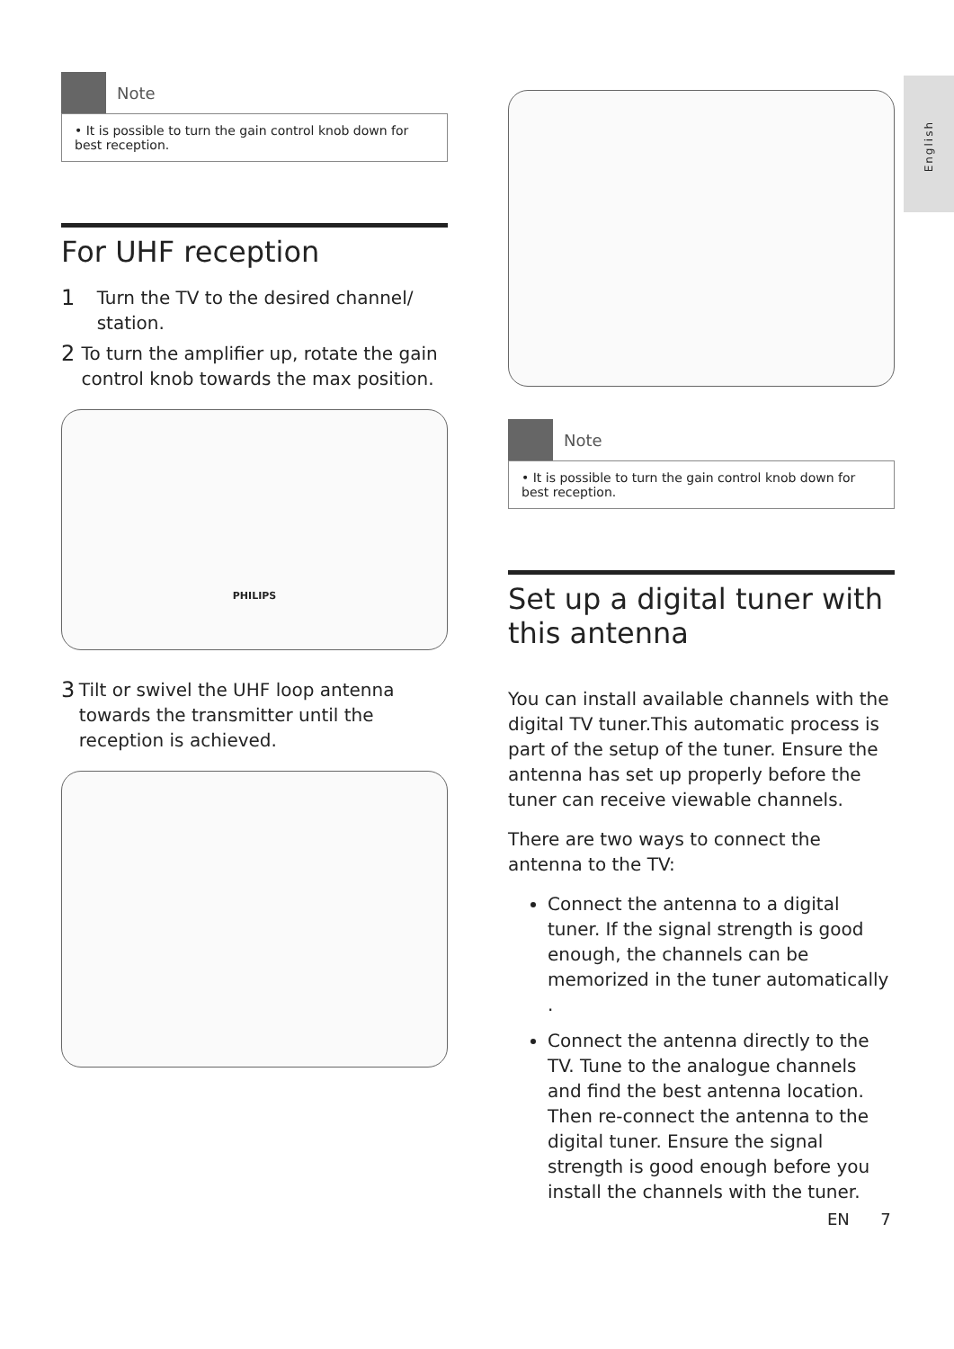English
Note
• It is possible to turn the gain control knob down for best reception.
For UHF reception
1 Turn the TV to the desired channel/ station.
2 To turn the amplifier up, rotate the gain control knob towards the max position.
PHILIPS
3 Tilt or swivel the UHF loop antenna towards the transmitter until the reception is achieved.
Note
• It is possible to turn the gain control knob down for best reception.
Set up a digital tuner with this antenna
You can install available channels with the digital TV tuner.This automatic process is part of the setup of the tuner. Ensure the antenna has set up properly before the tuner can receive viewable channels.
There are two ways to connect the antenna to the TV:
Connect the antenna to a digital tuner. If the signal strength is good enough, the channels can be memorized in the tuner automatically .
Connect the antenna directly to the TV. Tune to the analogue channels and find the best antenna location. Then re-connect the antenna to the digital tuner. Ensure the signal strength is good enough before you install the channels with the tuner.
EN 7